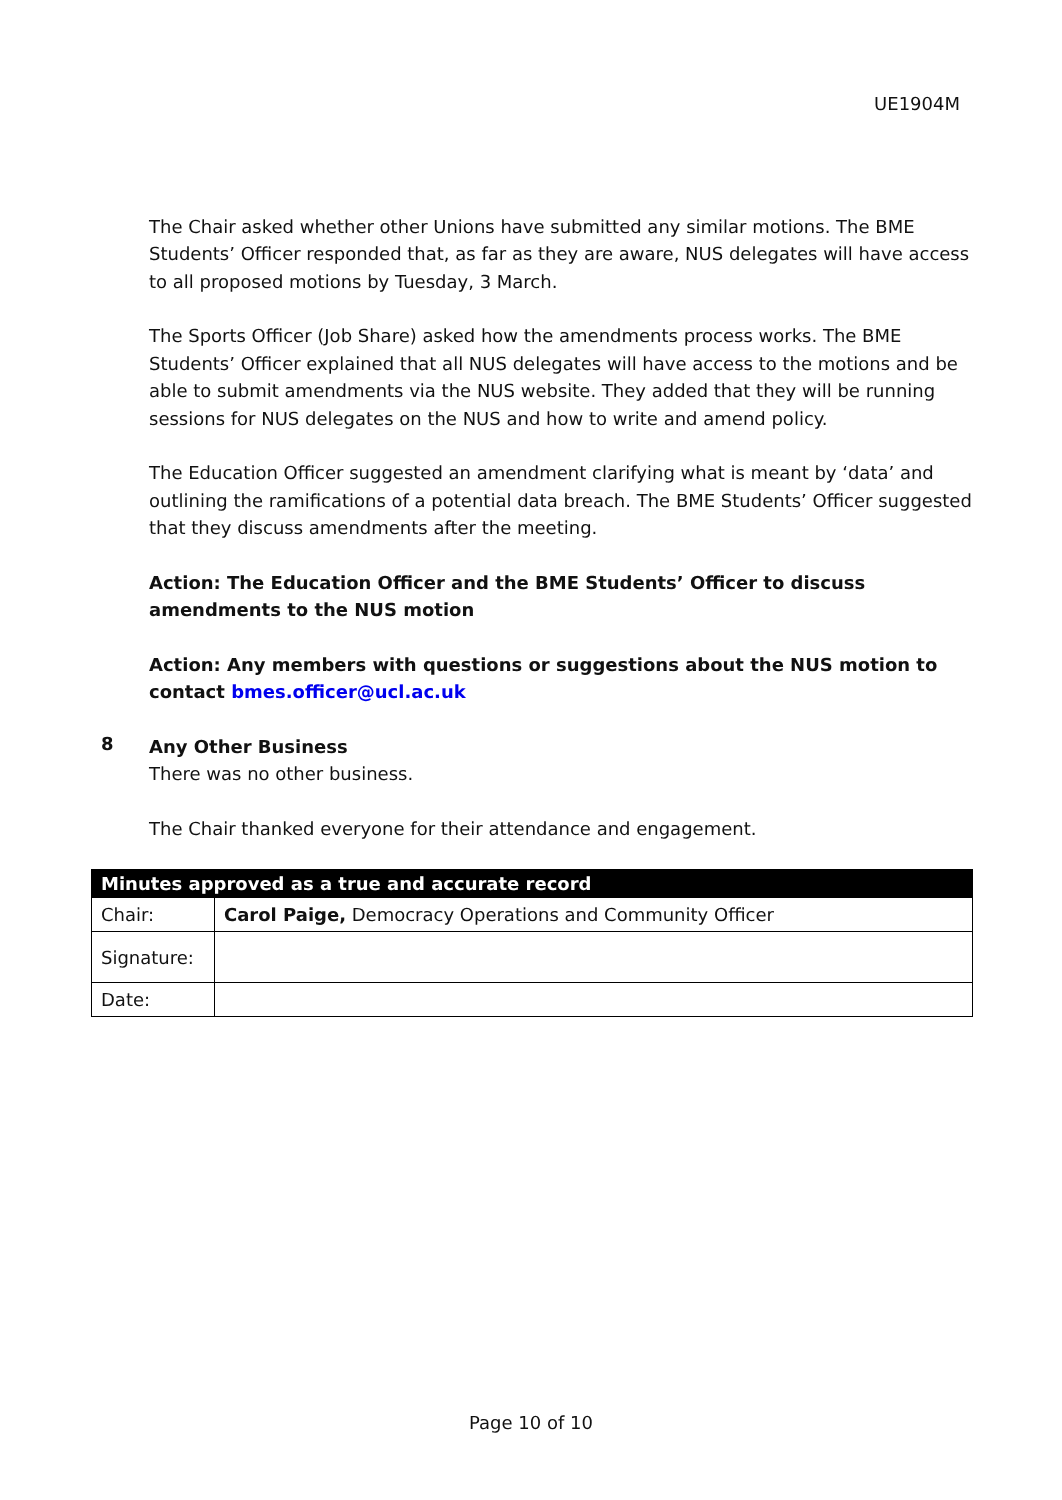UE1904M
The Chair asked whether other Unions have submitted any similar motions. The BME Students’ Officer responded that, as far as they are aware, NUS delegates will have access to all proposed motions by Tuesday, 3 March.
The Sports Officer (Job Share) asked how the amendments process works. The BME Students’ Officer explained that all NUS delegates will have access to the motions and be able to submit amendments via the NUS website. They added that they will be running sessions for NUS delegates on the NUS and how to write and amend policy.
The Education Officer suggested an amendment clarifying what is meant by ‘data’ and outlining the ramifications of a potential data breach. The BME Students’ Officer suggested that they discuss amendments after the meeting.
Action: The Education Officer and the BME Students’ Officer to discuss amendments to the NUS motion
Action: Any members with questions or suggestions about the NUS motion to contact bmes.officer@ucl.ac.uk
8
Any Other Business
There was no other business.
The Chair thanked everyone for their attendance and engagement.
| Minutes approved as a true and accurate record | |
| --- | --- |
| Chair: | Carol Paige, Democracy Operations and Community Officer |
| Signature: | |
| Date: | |
Page 10 of 10